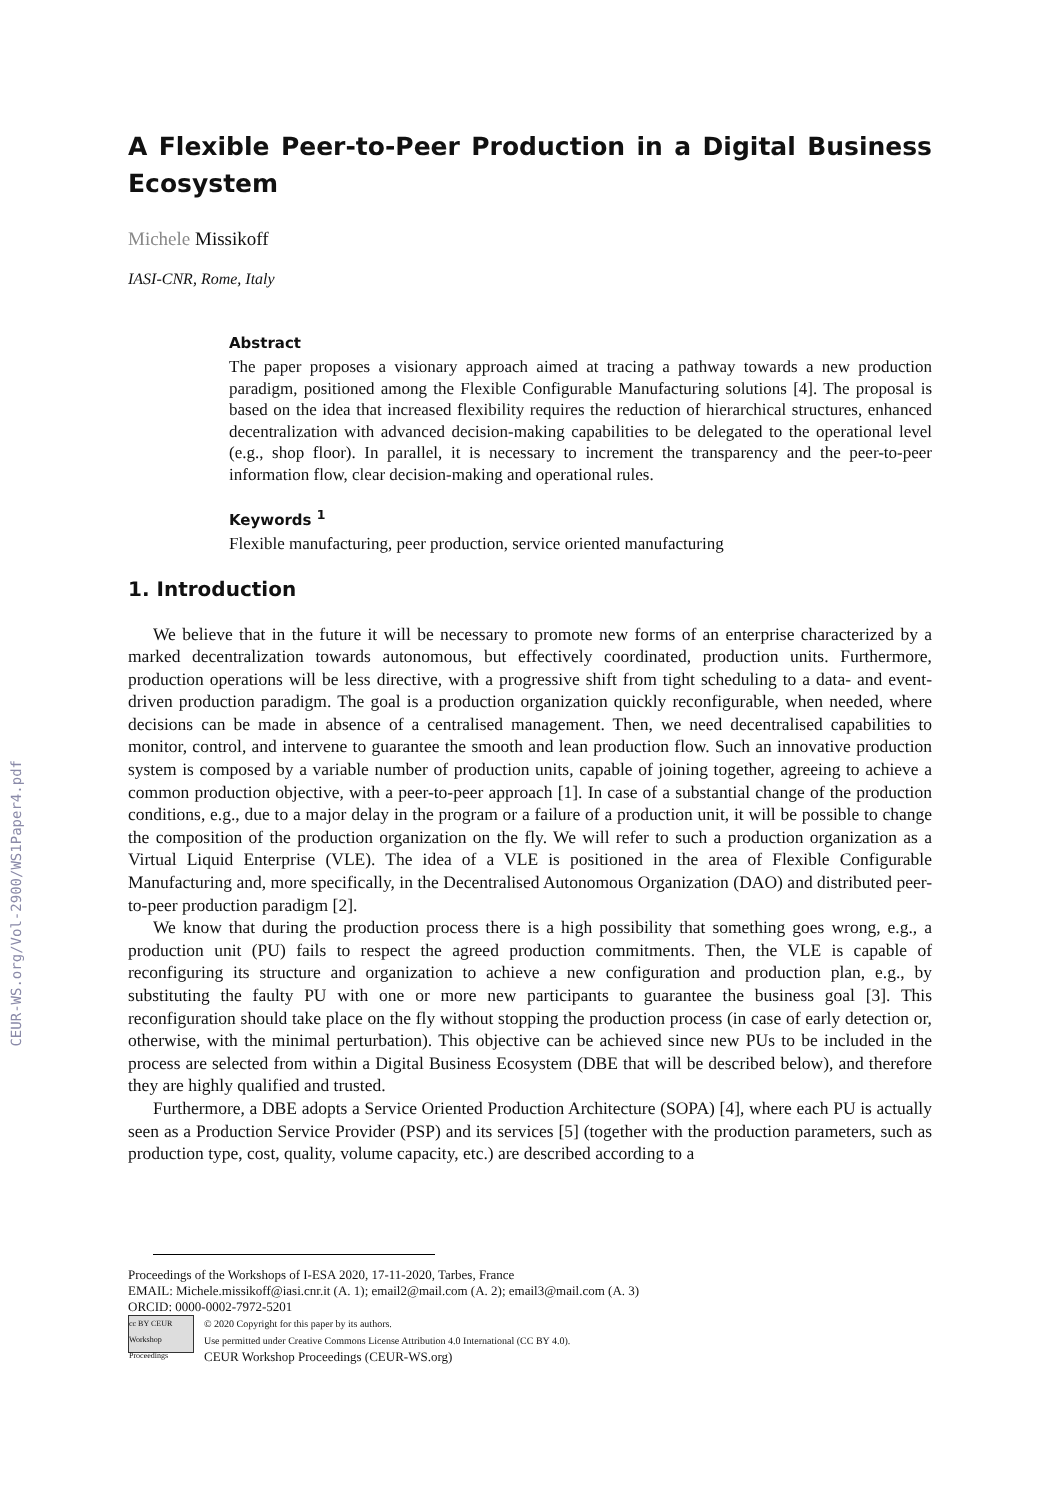CEUR-WS.org/Vol-2900/WS1Paper4.pdf
A Flexible Peer-to-Peer Production in a Digital Business Ecosystem
Michele Missikoff
IASI-CNR, Rome, Italy
Abstract
The paper proposes a visionary approach aimed at tracing a pathway towards a new production paradigm, positioned among the Flexible Configurable Manufacturing solutions [4]. The proposal is based on the idea that increased flexibility requires the reduction of hierarchical structures, enhanced decentralization with advanced decision-making capabilities to be delegated to the operational level (e.g., shop floor). In parallel, it is necessary to increment the transparency and the peer-to-peer information flow, clear decision-making and operational rules.
Keywords <sup>1</sup>
Flexible manufacturing, peer production, service oriented manufacturing
1. Introduction
We believe that in the future it will be necessary to promote new forms of an enterprise characterized by a marked decentralization towards autonomous, but effectively coordinated, production units. Furthermore, production operations will be less directive, with a progressive shift from tight scheduling to a data- and event-driven production paradigm. The goal is a production organization quickly reconfigurable, when needed, where decisions can be made in absence of a centralised management. Then, we need decentralised capabilities to monitor, control, and intervene to guarantee the smooth and lean production flow. Such an innovative production system is composed by a variable number of production units, capable of joining together, agreeing to achieve a common production objective, with a peer-to-peer approach [1]. In case of a substantial change of the production conditions, e.g., due to a major delay in the program or a failure of a production unit, it will be possible to change the composition of the production organization on the fly. We will refer to such a production organization as a Virtual Liquid Enterprise (VLE). The idea of a VLE is positioned in the area of Flexible Configurable Manufacturing and, more specifically, in the Decentralised Autonomous Organization (DAO) and distributed peer-to-peer production paradigm [2].
We know that during the production process there is a high possibility that something goes wrong, e.g., a production unit (PU) fails to respect the agreed production commitments. Then, the VLE is capable of reconfiguring its structure and organization to achieve a new configuration and production plan, e.g., by substituting the faulty PU with one or more new participants to guarantee the business goal [3]. This reconfiguration should take place on the fly without stopping the production process (in case of early detection or, otherwise, with the minimal perturbation). This objective can be achieved since new PUs to be included in the process are selected from within a Digital Business Ecosystem (DBE that will be described below), and therefore they are highly qualified and trusted.
Furthermore, a DBE adopts a Service Oriented Production Architecture (SOPA) [4], where each PU is actually seen as a Production Service Provider (PSP) and its services [5] (together with the production parameters, such as production type, cost, quality, volume capacity, etc.) are described according to a
Proceedings of the Workshops of I-ESA 2020, 17-11-2020, Tarbes, France
EMAIL: Michele.missikoff@iasi.cnr.it (A. 1); email2@mail.com (A. 2); email3@mail.com (A. 3)
ORCID: 0000-0002-7972-5201
cc BY CEUR Workshop Proceedings
© 2020 Copyright for this paper by its authors.
Use permitted under Creative Commons License Attribution 4.0 International (CC BY 4.0).
CEUR Workshop Proceedings (CEUR-WS.org)